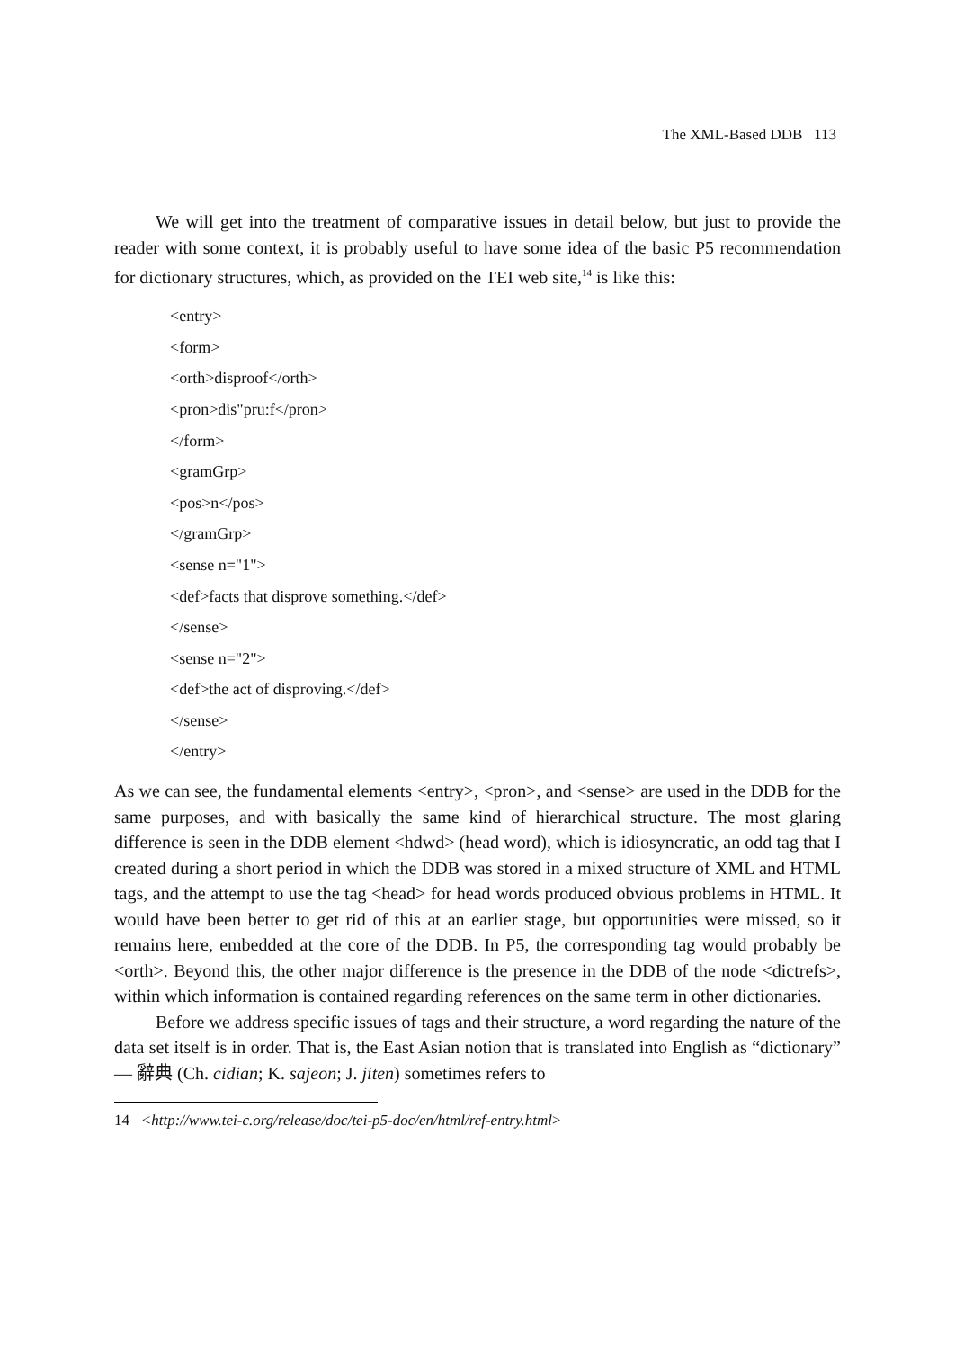The XML-Based DDB 113
We will get into the treatment of comparative issues in detail below, but just to provide the reader with some context, it is probably useful to have some idea of the basic P5 recommendation for dictionary structures, which, as provided on the TEI web site,<sup>14</sup> is like this:
<entry>
<form>
<orth>disproof</orth>
<pron>dis"pru:f</pron>
</form>
<gramGrp>
<pos>n</pos>
</gramGrp>
<sense n="1">
<def>facts that disprove something.</def>
</sense>
<sense n="2">
<def>the act of disproving.</def>
</sense>
</entry>
As we can see, the fundamental elements <entry>, <pron>, and <sense> are used in the DDB for the same purposes, and with basically the same kind of hierarchical structure. The most glaring difference is seen in the DDB element <hdwd> (head word), which is idiosyncratic, an odd tag that I created during a short period in which the DDB was stored in a mixed structure of XML and HTML tags, and the attempt to use the tag <head> for head words produced obvious problems in HTML. It would have been better to get rid of this at an earlier stage, but opportunities were missed, so it remains here, embedded at the core of the DDB. In P5, the corresponding tag would probably be <orth>. Beyond this, the other major difference is the presence in the DDB of the node <dictrefs>, within which information is contained regarding references on the same term in other dictionaries.
Before we address specific issues of tags and their structure, a word regarding the nature of the data set itself is in order. That is, the East Asian notion that is translated into English as “dictionary” — 辭典 (Ch. cidian; K. sajeon; J. jiten) sometimes refers to
14 <http://www.tei-c.org/release/doc/tei-p5-doc/en/html/ref-entry.html>